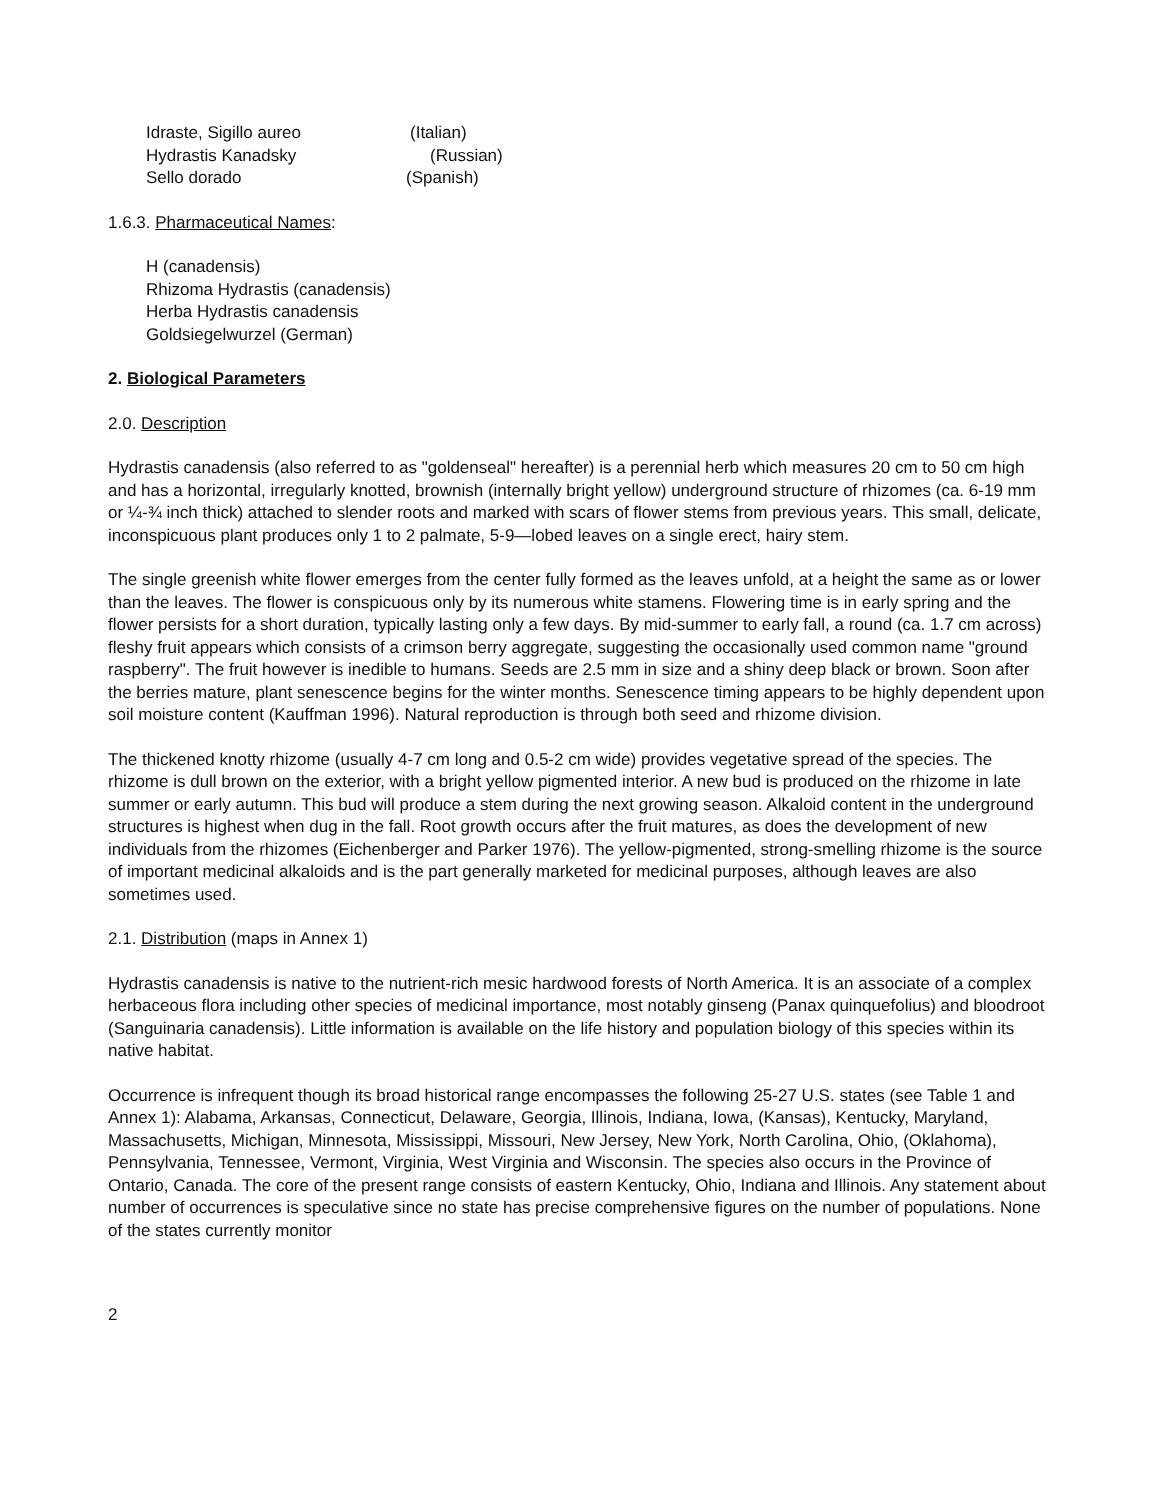| Idraste, Sigillo aureo | (Italian) |
| Hydrastis Kanadsky | (Russian) |
| Sello dorado | (Spanish) |
1.6.3. Pharmaceutical Names:
H (canadensis)
Rhizoma Hydrastis (canadensis)
Herba Hydrastis canadensis
Goldsiegelwurzel (German)
2. Biological Parameters
2.0. Description
Hydrastis canadensis (also referred to as "goldenseal" hereafter) is a perennial herb which measures 20 cm to 50 cm high and has a horizontal, irregularly knotted, brownish (internally bright yellow) underground structure of rhizomes (ca. 6-19 mm or ¼-¾ inch thick) attached to slender roots and marked with scars of flower stems from previous years. This small, delicate, inconspicuous plant produces only 1 to 2 palmate, 5-9—lobed leaves on a single erect, hairy stem.
The single greenish white flower emerges from the center fully formed as the leaves unfold, at a height the same as or lower than the leaves. The flower is conspicuous only by its numerous white stamens. Flowering time is in early spring and the flower persists for a short duration, typically lasting only a few days. By mid-summer to early fall, a round (ca. 1.7 cm across) fleshy fruit appears which consists of a crimson berry aggregate, suggesting the occasionally used common name "ground raspberry". The fruit however is inedible to humans. Seeds are 2.5 mm in size and a shiny deep black or brown. Soon after the berries mature, plant senescence begins for the winter months. Senescence timing appears to be highly dependent upon soil moisture content (Kauffman 1996). Natural reproduction is through both seed and rhizome division.
The thickened knotty rhizome (usually 4-7 cm long and 0.5-2 cm wide) provides vegetative spread of the species. The rhizome is dull brown on the exterior, with a bright yellow pigmented interior. A new bud is produced on the rhizome in late summer or early autumn. This bud will produce a stem during the next growing season. Alkaloid content in the underground structures is highest when dug in the fall. Root growth occurs after the fruit matures, as does the development of new individuals from the rhizomes (Eichenberger and Parker 1976). The yellow-pigmented, strong-smelling rhizome is the source of important medicinal alkaloids and is the part generally marketed for medicinal purposes, although leaves are also sometimes used.
2.1. Distribution (maps in Annex 1)
Hydrastis canadensis is native to the nutrient-rich mesic hardwood forests of North America. It is an associate of a complex herbaceous flora including other species of medicinal importance, most notably ginseng (Panax quinquefolius) and bloodroot (Sanguinaria canadensis). Little information is available on the life history and population biology of this species within its native habitat.
Occurrence is infrequent though its broad historical range encompasses the following 25-27 U.S. states (see Table 1 and Annex 1): Alabama, Arkansas, Connecticut, Delaware, Georgia, Illinois, Indiana, Iowa, (Kansas), Kentucky, Maryland, Massachusetts, Michigan, Minnesota, Mississippi, Missouri, New Jersey, New York, North Carolina, Ohio, (Oklahoma), Pennsylvania, Tennessee, Vermont, Virginia, West Virginia and Wisconsin. The species also occurs in the Province of Ontario, Canada. The core of the present range consists of eastern Kentucky, Ohio, Indiana and Illinois. Any statement about number of occurrences is speculative since no state has precise comprehensive figures on the number of populations. None of the states currently monitor
2